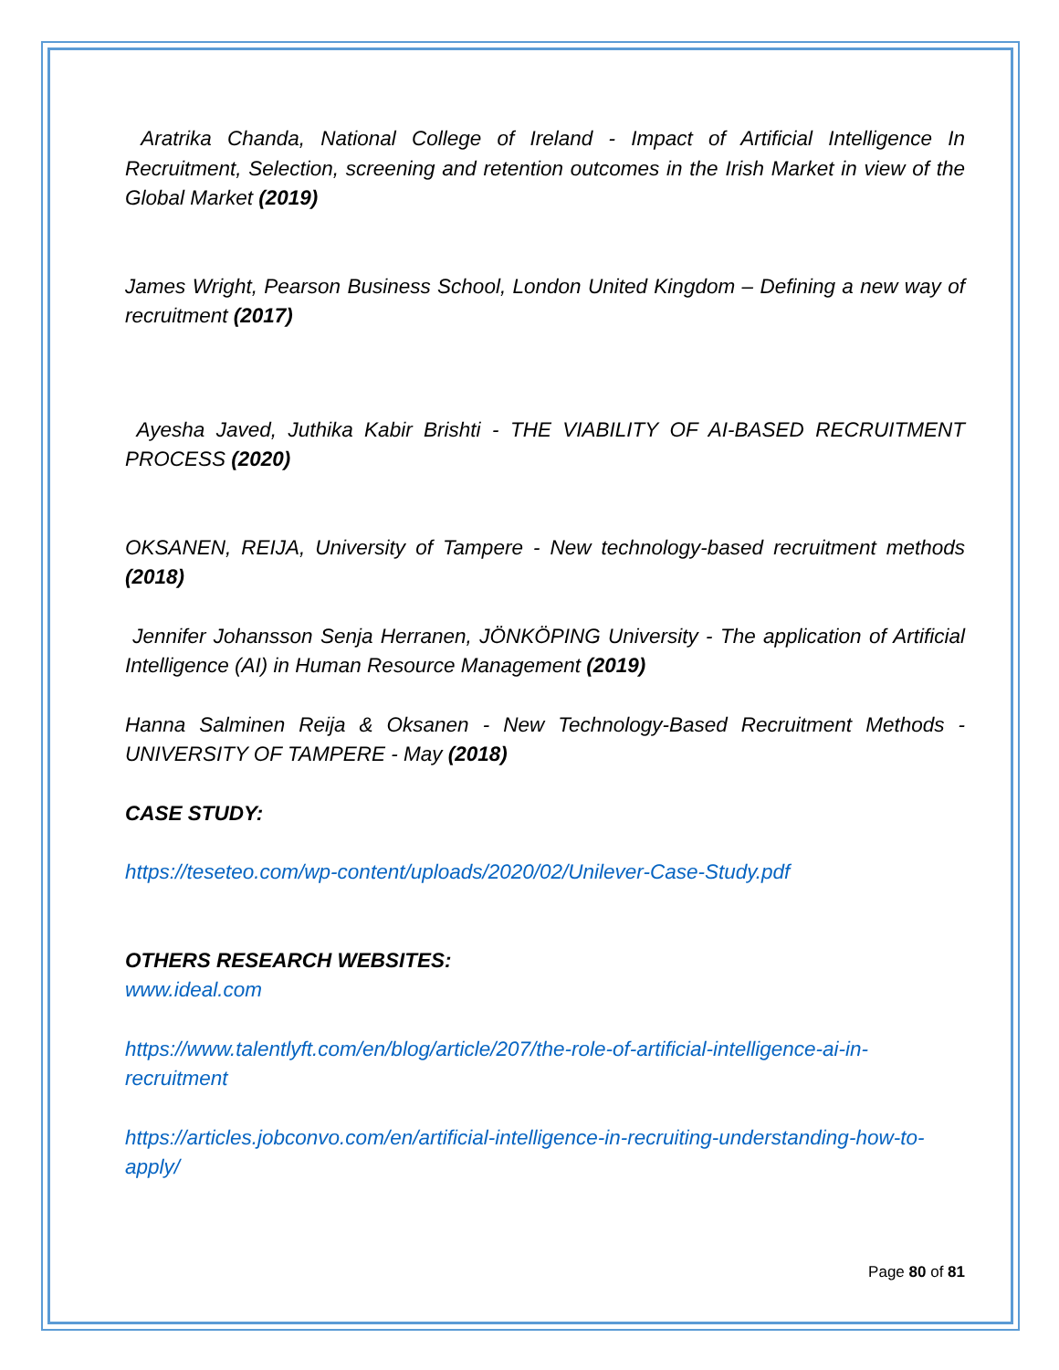Aratrika Chanda, National College of Ireland - Impact of Artificial Intelligence In Recruitment, Selection, screening and retention outcomes in the Irish Market in view of the Global Market (2019)
James Wright, Pearson Business School, London United Kingdom – Defining a new way of recruitment (2017)
Ayesha Javed, Juthika Kabir Brishti - THE VIABILITY OF AI-BASED RECRUITMENT PROCESS (2020)
OKSANEN, REIJA, University of Tampere - New technology-based recruitment methods (2018)
Jennifer Johansson Senja Herranen, JÖNKÖPING University - The application of Artificial Intelligence (AI) in Human Resource Management (2019)
Hanna Salminen Reija & Oksanen - New Technology-Based Recruitment Methods - UNIVERSITY OF TAMPERE - May (2018)
CASE STUDY:
https://teseteo.com/wp-content/uploads/2020/02/Unilever-Case-Study.pdf
OTHERS RESEARCH WEBSITES:
www.ideal.com
https://www.talentlyft.com/en/blog/article/207/the-role-of-artificial-intelligence-ai-in-recruitment
https://articles.jobconvo.com/en/artificial-intelligence-in-recruiting-understanding-how-to-apply/
Page 80 of 81